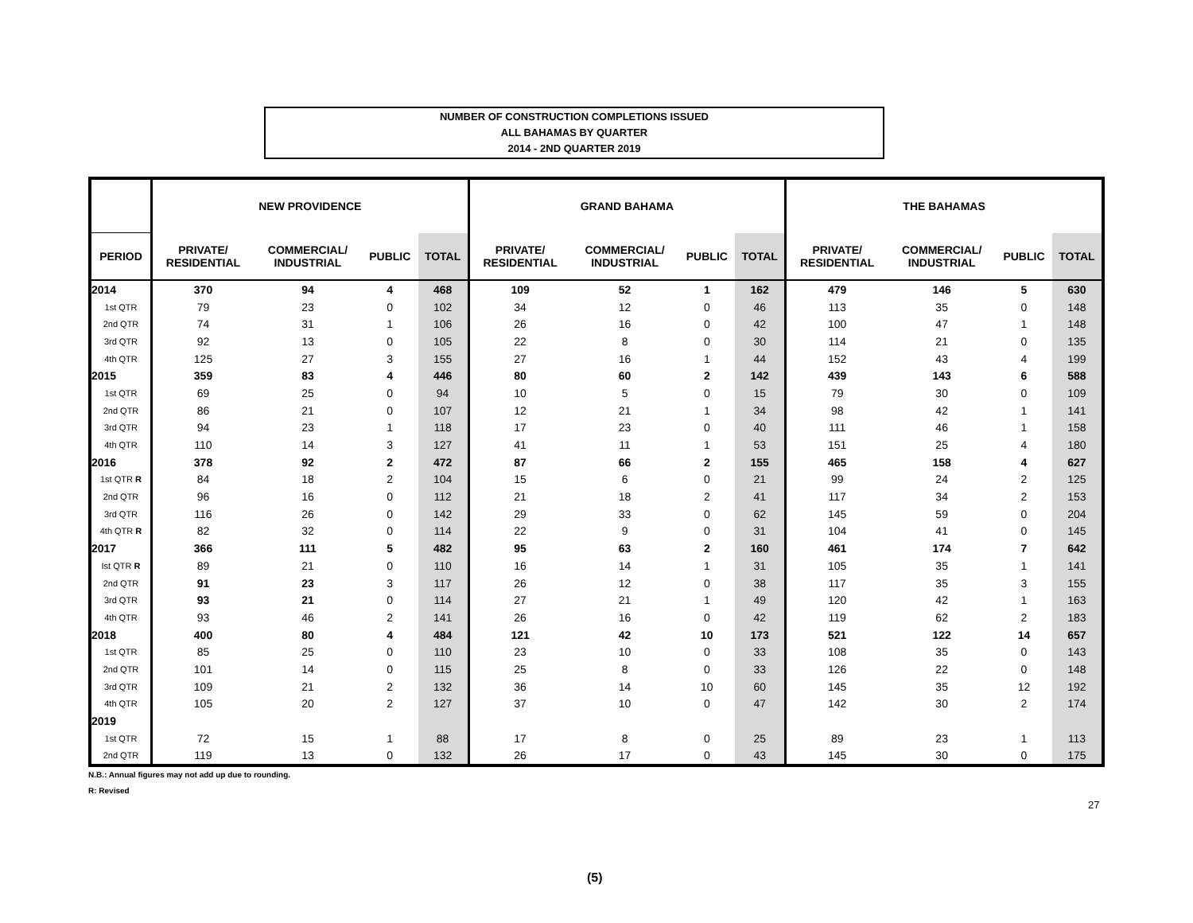NUMBER OF CONSTRUCTION COMPLETIONS ISSUED
ALL BAHAMAS BY QUARTER
2014 - 2ND QUARTER 2019
| | NEW PROVIDENCE | | | | GRAND BAHAMA | | | | THE BAHAMAS | | | |
| --- | --- | --- | --- | --- | --- | --- | --- | --- | --- | --- | --- | --- |
| PERIOD | PRIVATE/ RESIDENTIAL | COMMERCIAL/ INDUSTRIAL | PUBLIC | TOTAL | PRIVATE/ RESIDENTIAL | COMMERCIAL/ INDUSTRIAL | PUBLIC | TOTAL | PRIVATE/ RESIDENTIAL | COMMERCIAL/ INDUSTRIAL | PUBLIC | TOTAL |
| 2014 | 370 | 94 | 4 | 468 | 109 | 52 | 1 | 162 | 479 | 146 | 5 | 630 |
| 1st QTR | 79 | 23 | 0 | 102 | 34 | 12 | 0 | 46 | 113 | 35 | 0 | 148 |
| 2nd QTR | 74 | 31 | 1 | 106 | 26 | 16 | 0 | 42 | 100 | 47 | 1 | 148 |
| 3rd QTR | 92 | 13 | 0 | 105 | 22 | 8 | 0 | 30 | 114 | 21 | 0 | 135 |
| 4th QTR | 125 | 27 | 3 | 155 | 27 | 16 | 1 | 44 | 152 | 43 | 4 | 199 |
| 2015 | 359 | 83 | 4 | 446 | 80 | 60 | 2 | 142 | 439 | 143 | 6 | 588 |
| 1st QTR | 69 | 25 | 0 | 94 | 10 | 5 | 0 | 15 | 79 | 30 | 0 | 109 |
| 2nd QTR | 86 | 21 | 0 | 107 | 12 | 21 | 1 | 34 | 98 | 42 | 1 | 141 |
| 3rd QTR | 94 | 23 | 1 | 118 | 17 | 23 | 0 | 40 | 111 | 46 | 1 | 158 |
| 4th QTR | 110 | 14 | 3 | 127 | 41 | 11 | 1 | 53 | 151 | 25 | 4 | 180 |
| 2016 | 378 | 92 | 2 | 472 | 87 | 66 | 2 | 155 | 465 | 158 | 4 | 627 |
| 1st QTR R | 84 | 18 | 2 | 104 | 15 | 6 | 0 | 21 | 99 | 24 | 2 | 125 |
| 2nd QTR | 96 | 16 | 0 | 112 | 21 | 18 | 2 | 41 | 117 | 34 | 2 | 153 |
| 3rd QTR | 116 | 26 | 0 | 142 | 29 | 33 | 0 | 62 | 145 | 59 | 0 | 204 |
| 4th QTR R | 82 | 32 | 0 | 114 | 22 | 9 | 0 | 31 | 104 | 41 | 0 | 145 |
| 2017 | 366 | 111 | 5 | 482 | 95 | 63 | 2 | 160 | 461 | 174 | 7 | 642 |
| Ist QTR R | 89 | 21 | 0 | 110 | 16 | 14 | 1 | 31 | 105 | 35 | 1 | 141 |
| 2nd QTR | 91 | 23 | 3 | 117 | 26 | 12 | 0 | 38 | 117 | 35 | 3 | 155 |
| 3rd QTR | 93 | 21 | 0 | 114 | 27 | 21 | 1 | 49 | 120 | 42 | 1 | 163 |
| 4th QTR | 93 | 46 | 2 | 141 | 26 | 16 | 0 | 42 | 119 | 62 | 2 | 183 |
| 2018 | 400 | 80 | 4 | 484 | 121 | 42 | 10 | 173 | 521 | 122 | 14 | 657 |
| 1st QTR | 85 | 25 | 0 | 110 | 23 | 10 | 0 | 33 | 108 | 35 | 0 | 143 |
| 2nd QTR | 101 | 14 | 0 | 115 | 25 | 8 | 0 | 33 | 126 | 22 | 0 | 148 |
| 3rd QTR | 109 | 21 | 2 | 132 | 36 | 14 | 10 | 60 | 145 | 35 | 12 | 192 |
| 4th QTR | 105 | 20 | 2 | 127 | 37 | 10 | 0 | 47 | 142 | 30 | 2 | 174 |
| 2019 | | | | | | | | | | | | |
| 1st QTR | 72 | 15 | 1 | 88 | 17 | 8 | 0 | 25 | 89 | 23 | 1 | 113 |
| 2nd QTR | 119 | 13 | 0 | 132 | 26 | 17 | 0 | 43 | 145 | 30 | 0 | 175 |
N.B.: Annual figures may not add up due to rounding.
R: Revised
27
(5)